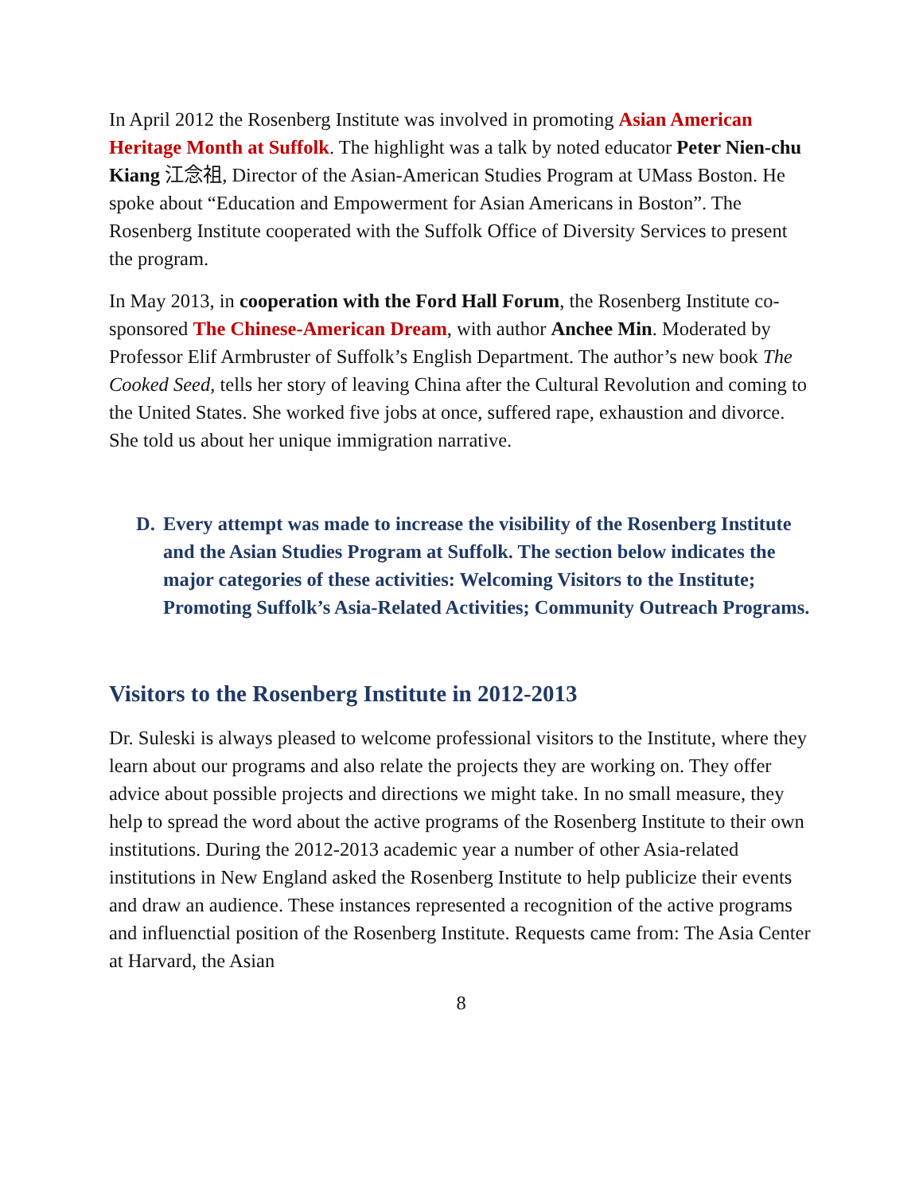In April 2012 the Rosenberg Institute was involved in promoting Asian American Heritage Month at Suffolk. The highlight was a talk by noted educator Peter Nien-chu Kiang 江念祖, Director of the Asian-American Studies Program at UMass Boston. He spoke about “Education and Empowerment for Asian Americans in Boston”. The Rosenberg Institute cooperated with the Suffolk Office of Diversity Services to present the program.
In May 2013, in cooperation with the Ford Hall Forum, the Rosenberg Institute co-sponsored The Chinese-American Dream, with author Anchee Min. Moderated by Professor Elif Armbruster of Suffolk’s English Department. The author’s new book The Cooked Seed, tells her story of leaving China after the Cultural Revolution and coming to the United States. She worked five jobs at once, suffered rape, exhaustion and divorce. She told us about her unique immigration narrative.
D. Every attempt was made to increase the visibility of the Rosenberg Institute and the Asian Studies Program at Suffolk. The section below indicates the major categories of these activities: Welcoming Visitors to the Institute; Promoting Suffolk’s Asia-Related Activities; Community Outreach Programs.
Visitors to the Rosenberg Institute in 2012-2013
Dr. Suleski is always pleased to welcome professional visitors to the Institute, where they learn about our programs and also relate the projects they are working on. They offer advice about possible projects and directions we might take. In no small measure, they help to spread the word about the active programs of the Rosenberg Institute to their own institutions. During the 2012-2013 academic year a number of other Asia-related institutions in New England asked the Rosenberg Institute to help publicize their events and draw an audience. These instances represented a recognition of the active programs and influenctial position of the Rosenberg Institute. Requests came from: The Asia Center at Harvard, the Asian
8